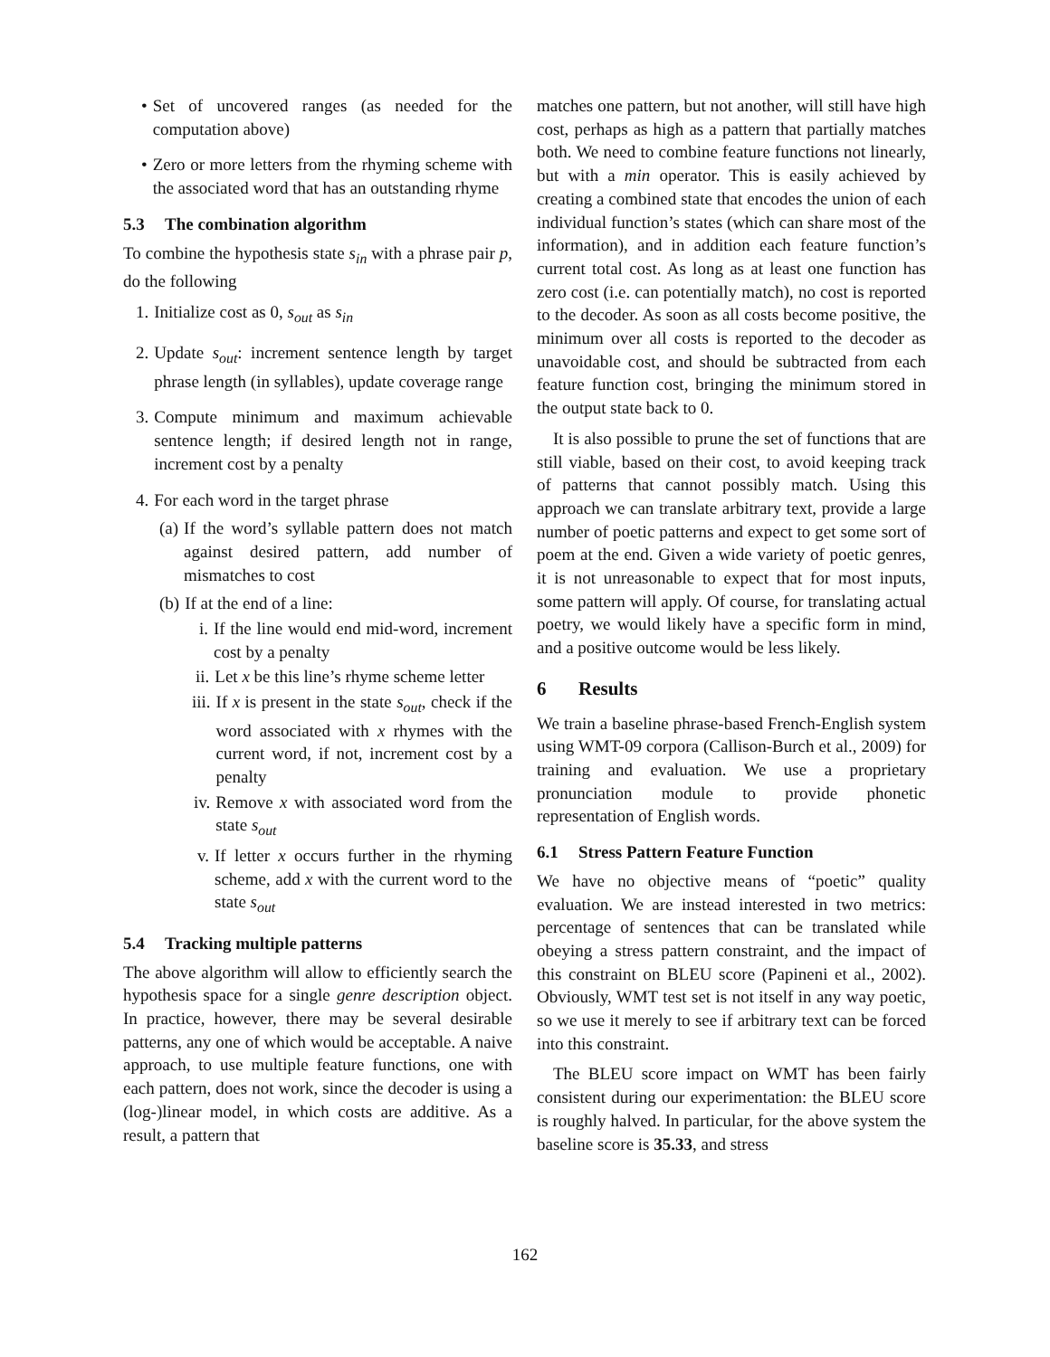• Set of uncovered ranges (as needed for the computation above)
• Zero or more letters from the rhyming scheme with the associated word that has an outstanding rhyme
5.3 The combination algorithm
To combine the hypothesis state s<sub>in</sub> with a phrase pair p, do the following
1. Initialize cost as 0, s<sub>out</sub> as s<sub>in</sub>
2. Update s<sub>out</sub>: increment sentence length by target phrase length (in syllables), update coverage range
3. Compute minimum and maximum achievable sentence length; if desired length not in range, increment cost by a penalty
4. For each word in the target phrase
(a) If the word’s syllable pattern does not match against desired pattern, add number of mismatches to cost
(b) If at the end of a line:
i. If the line would end mid-word, increment cost by a penalty
ii. Let x be this line’s rhyme scheme letter
iii. If x is present in the state s<sub>out</sub>, check if the word associated with x rhymes with the current word, if not, increment cost by a penalty
iv. Remove x with associated word from the state s<sub>out</sub>
v. If letter x occurs further in the rhyming scheme, add x with the current word to the state s<sub>out</sub>
5.4 Tracking multiple patterns
The above algorithm will allow to efficiently search the hypothesis space for a single genre description object. In practice, however, there may be several desirable patterns, any one of which would be acceptable. A naive approach, to use multiple feature functions, one with each pattern, does not work, since the decoder is using a (log-)linear model, in which costs are additive. As a result, a pattern that
matches one pattern, but not another, will still have high cost, perhaps as high as a pattern that partially matches both. We need to combine feature functions not linearly, but with a min operator. This is easily achieved by creating a combined state that encodes the union of each individual function’s states (which can share most of the information), and in addition each feature function’s current total cost. As long as at least one function has zero cost (i.e. can potentially match), no cost is reported to the decoder. As soon as all costs become positive, the minimum over all costs is reported to the decoder as unavoidable cost, and should be subtracted from each feature function cost, bringing the minimum stored in the output state back to 0.
It is also possible to prune the set of functions that are still viable, based on their cost, to avoid keeping track of patterns that cannot possibly match. Using this approach we can translate arbitrary text, provide a large number of poetic patterns and expect to get some sort of poem at the end. Given a wide variety of poetic genres, it is not unreasonable to expect that for most inputs, some pattern will apply. Of course, for translating actual poetry, we would likely have a specific form in mind, and a positive outcome would be less likely.
6 Results
We train a baseline phrase-based French-English system using WMT-09 corpora (Callison-Burch et al., 2009) for training and evaluation. We use a proprietary pronunciation module to provide phonetic representation of English words.
6.1 Stress Pattern Feature Function
We have no objective means of “poetic” quality evaluation. We are instead interested in two metrics: percentage of sentences that can be translated while obeying a stress pattern constraint, and the impact of this constraint on BLEU score (Papineni et al., 2002). Obviously, WMT test set is not itself in any way poetic, so we use it merely to see if arbitrary text can be forced into this constraint.
The BLEU score impact on WMT has been fairly consistent during our experimentation: the BLEU score is roughly halved. In particular, for the above system the baseline score is 35.33, and stress
162